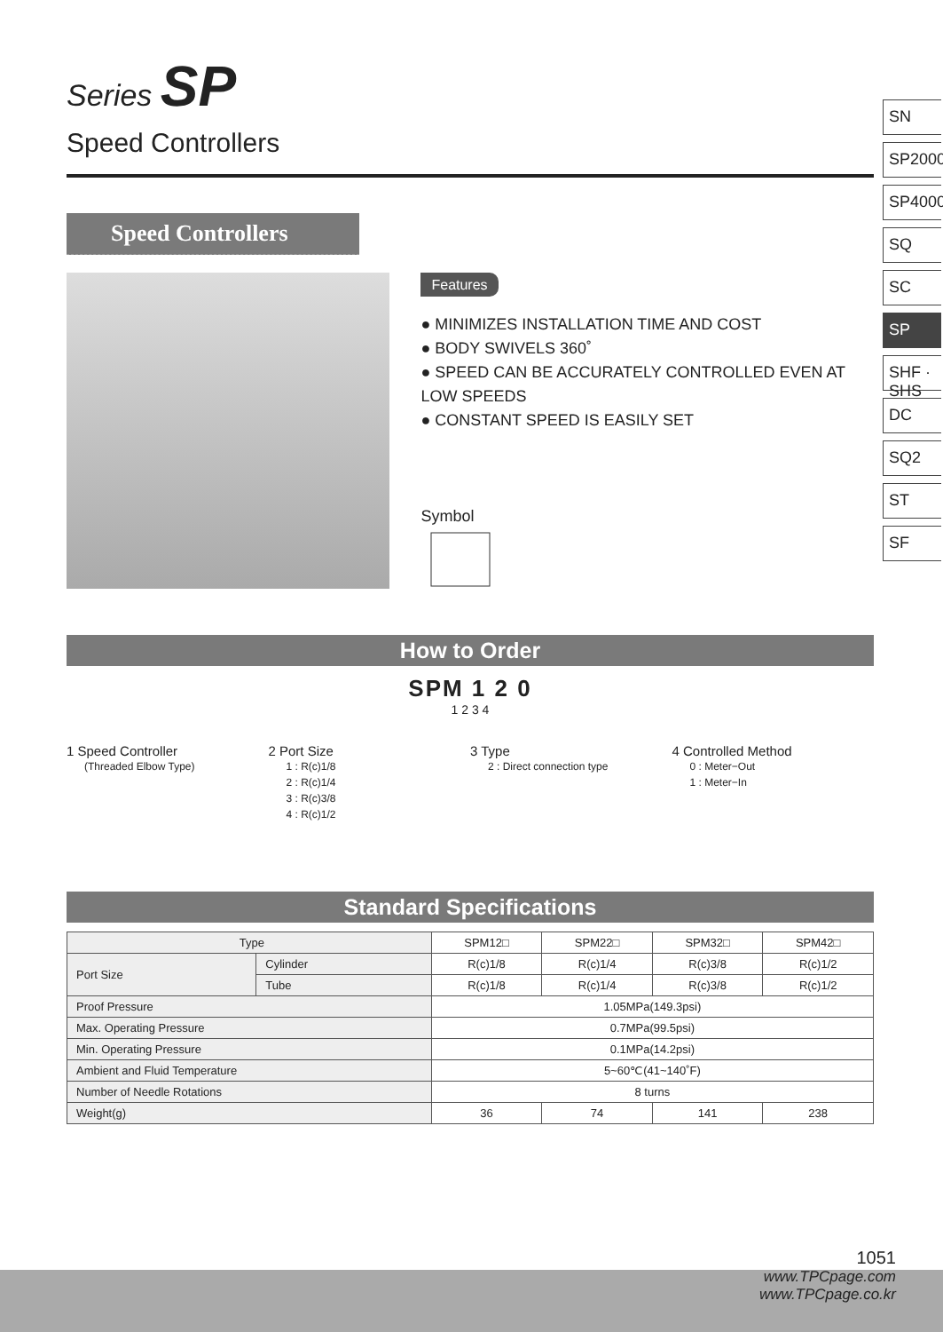Series SP
Speed Controllers
Speed Controllers
Features
● MINIMIZES INSTALLATION TIME AND COST
● BODY SWIVELS 360˚
● SPEED CAN BE ACCURATELY CONTROLLED EVEN AT LOW SPEEDS
● CONSTANT SPEED IS EASILY SET
Symbol
How to Order
SPM 1 2 0
1 2 3 4
1 Speed Controller
(Threaded Elbow Type)
2 Port Size
1 : R(c)1/8
2 : R(c)1/4
3 : R(c)3/8
4 : R(c)1/2
3 Type
2 : Direct connection type
4 Controlled Method
0 : Meter−Out
1 : Meter−In
Standard Specifications
| Type | | SPM12□ | SPM22□ | SPM32□ | SPM42□ |
| --- | --- | --- | --- | --- | --- |
| Port Size | Cylinder | R(c)1/8 | R(c)1/4 | R(c)3/8 | R(c)1/2 |
| | Tube | R(c)1/8 | R(c)1/4 | R(c)3/8 | R(c)1/2 |
| Proof Pressure | | 1.05MPa(149.3psi) | | | |
| Max. Operating Pressure | | 0.7MPa(99.5psi) | | | |
| Min. Operating Pressure | | 0.1MPa(14.2psi) | | | |
| Ambient and Fluid Temperature | | 5~60℃(41~140˚F) | | | |
| Number of Needle Rotations | | 8 turns | | | |
| Weight(g) | | 36 | 74 | 141 | 238 |
SN
SP2000
SP4000
SQ
SC
SP
SHF · SHS
DC
SQ2
ST
SF
1051
www.TPCpage.com
www.TPCpage.co.kr